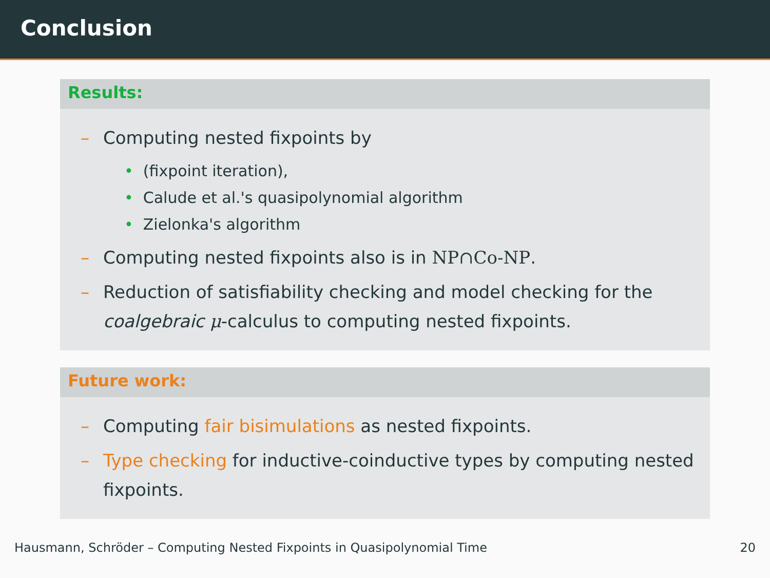Conclusion
Results:
– Computing nested fixpoints by
• (fixpoint iteration),
• Calude et al.'s quasipolynomial algorithm
• Zielonka's algorithm
– Computing nested fixpoints also is in NP∩Co-NP.
– Reduction of satisfiability checking and model checking for the coalgebraic μ-calculus to computing nested fixpoints.
Future work:
– Computing fair bisimulations as nested fixpoints.
– Type checking for inductive-coinductive types by computing nested fixpoints.
Hausmann, Schröder – Computing Nested Fixpoints in Quasipolynomial Time 20